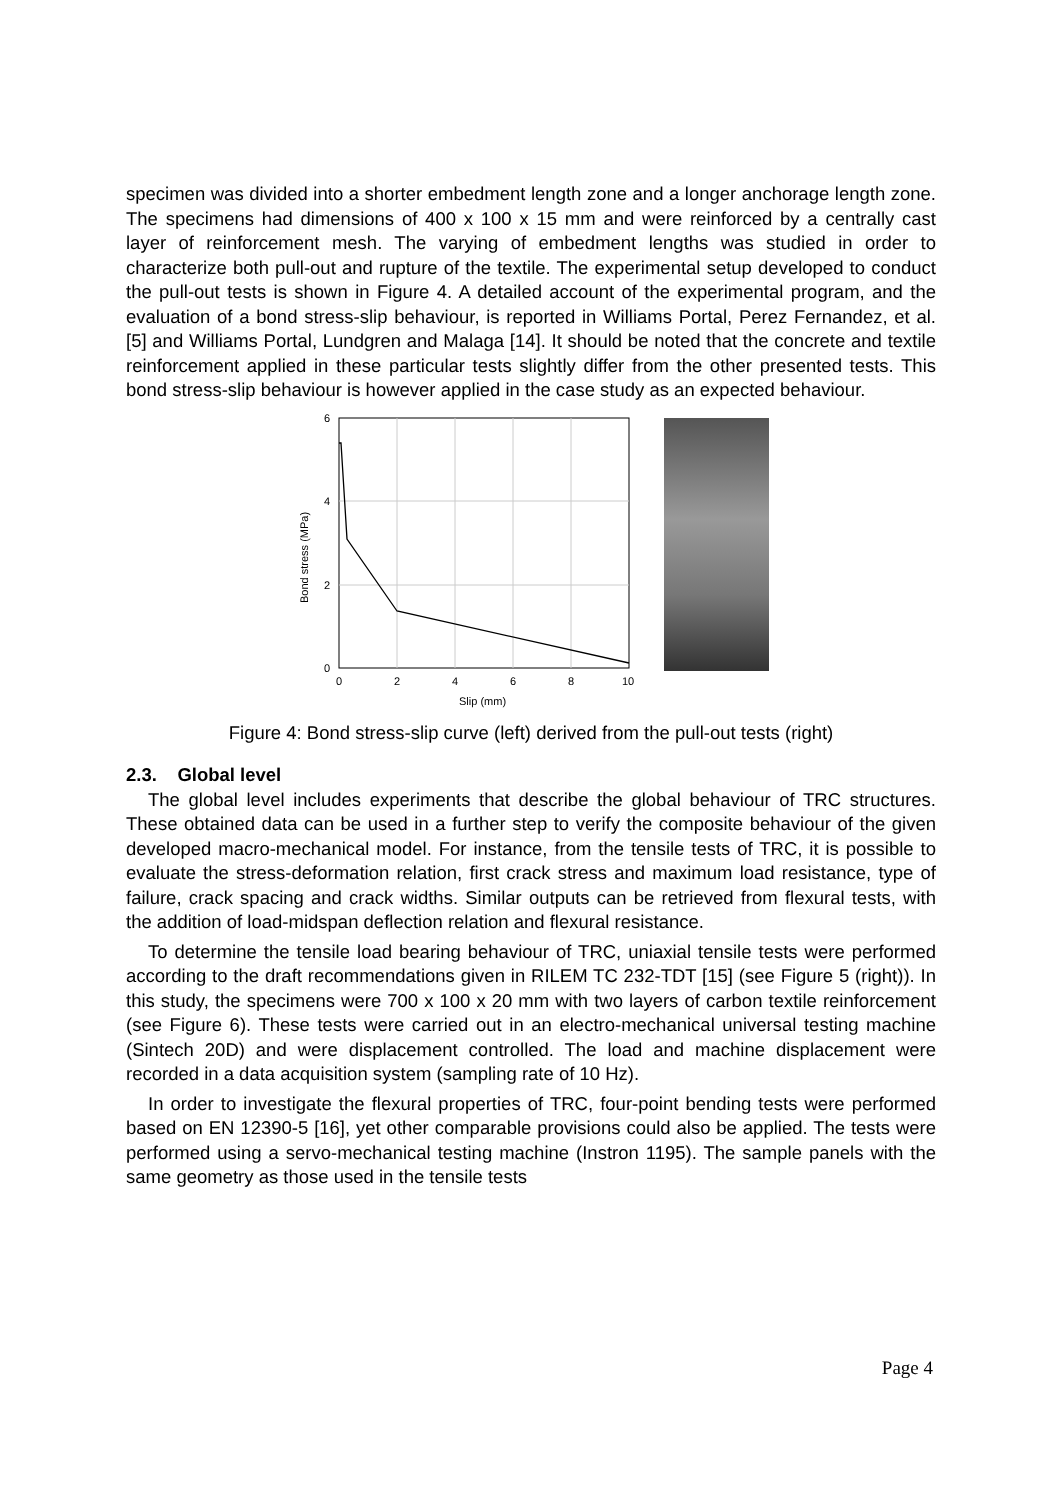specimen was divided into a shorter embedment length zone and a longer anchorage length zone. The specimens had dimensions of 400 x 100 x 15 mm and were reinforced by a centrally cast layer of reinforcement mesh. The varying of embedment lengths was studied in order to characterize both pull-out and rupture of the textile. The experimental setup developed to conduct the pull-out tests is shown in Figure 4. A detailed account of the experimental program, and the evaluation of a bond stress-slip behaviour, is reported in Williams Portal, Perez Fernandez, et al. [5] and Williams Portal, Lundgren and Malaga [14]. It should be noted that the concrete and textile reinforcement applied in these particular tests slightly differ from the other presented tests. This bond stress-slip behaviour is however applied in the case study as an expected behaviour.
6
4
2
0
0
2
4
6
8
10
Slip (mm)
Bond stress (MPa)
Figure 4: Bond stress-slip curve (left) derived from the pull-out tests (right)
2.3. Global level
The global level includes experiments that describe the global behaviour of TRC structures. These obtained data can be used in a further step to verify the composite behaviour of the given developed macro-mechanical model. For instance, from the tensile tests of TRC, it is possible to evaluate the stress-deformation relation, first crack stress and maximum load resistance, type of failure, crack spacing and crack widths. Similar outputs can be retrieved from flexural tests, with the addition of load-midspan deflection relation and flexural resistance.
To determine the tensile load bearing behaviour of TRC, uniaxial tensile tests were performed according to the draft recommendations given in RILEM TC 232-TDT [15] (see Figure 5 (right)). In this study, the specimens were 700 x 100 x 20 mm with two layers of carbon textile reinforcement (see Figure 6). These tests were carried out in an electro-mechanical universal testing machine (Sintech 20D) and were displacement controlled. The load and machine displacement were recorded in a data acquisition system (sampling rate of 10 Hz).
In order to investigate the flexural properties of TRC, four-point bending tests were performed based on EN 12390-5 [16], yet other comparable provisions could also be applied. The tests were performed using a servo-mechanical testing machine (Instron 1195). The sample panels with the same geometry as those used in the tensile tests
Page 4